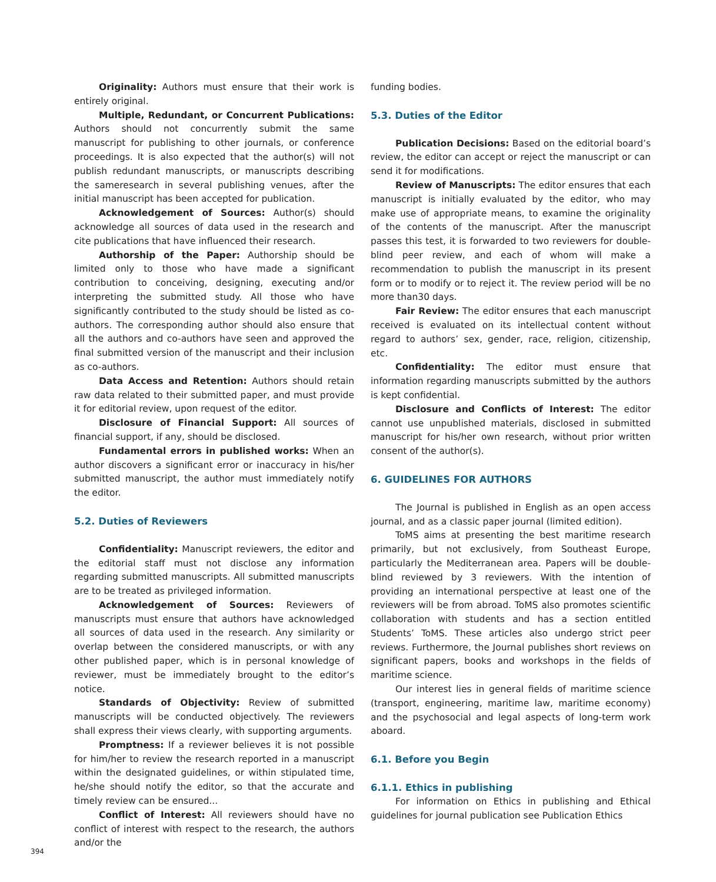Originality: Authors must ensure that their work is entirely original.
Multiple, Redundant, or Concurrent Publications: Authors should not concurrently submit the same manuscript for publishing to other journals, or conference proceedings. It is also expected that the author(s) will not publish redundant manuscripts, or manuscripts describing the sameresearch in several publishing venues, after the initial manuscript has been accepted for publication.
Acknowledgement of Sources: Author(s) should acknowledge all sources of data used in the research and cite publications that have influenced their research.
Authorship of the Paper: Authorship should be limited only to those who have made a significant contribution to conceiving, designing, executing and/or interpreting the submitted study. All those who have significantly contributed to the study should be listed as co-authors. The corresponding author should also ensure that all the authors and co-authors have seen and approved the final submitted version of the manuscript and their inclusion as co-authors.
Data Access and Retention: Authors should retain raw data related to their submitted paper, and must provide it for editorial review, upon request of the editor.
Disclosure of Financial Support: All sources of financial support, if any, should be disclosed.
Fundamental errors in published works: When an author discovers a significant error or inaccuracy in his/her submitted manuscript, the author must immediately notify the editor.
5.2. Duties of Reviewers
Confidentiality: Manuscript reviewers, the editor and the editorial staff must not disclose any information regarding submitted manuscripts. All submitted manuscripts are to be treated as privileged information.
Acknowledgement of Sources: Reviewers of manuscripts must ensure that authors have acknowledged all sources of data used in the research. Any similarity or overlap between the considered manuscripts, or with any other published paper, which is in personal knowledge of reviewer, must be immediately brought to the editor’s notice.
Standards of Objectivity: Review of submitted manuscripts will be conducted objectively. The reviewers shall express their views clearly, with supporting arguments.
Promptness: If a reviewer believes it is not possible for him/her to review the research reported in a manuscript within the designated guidelines, or within stipulated time, he/she should notify the editor, so that the accurate and timely review can be ensured...
Conflict of Interest: All reviewers should have no conflict of interest with respect to the research, the authors and/or the
funding bodies.
5.3. Duties of the Editor
Publication Decisions: Based on the editorial board’s review, the editor can accept or reject the manuscript or can send it for modifications.
Review of Manuscripts: The editor ensures that each manuscript is initially evaluated by the editor, who may make use of appropriate means, to examine the originality of the contents of the manuscript. After the manuscript passes this test, it is forwarded to two reviewers for double-blind peer review, and each of whom will make a recommendation to publish the manuscript in its present form or to modify or to reject it. The review period will be no more than30 days.
Fair Review: The editor ensures that each manuscript received is evaluated on its intellectual content without regard to authors’ sex, gender, race, religion, citizenship, etc.
Confidentiality: The editor must ensure that information regarding manuscripts submitted by the authors is kept confidential.
Disclosure and Conflicts of Interest: The editor cannot use unpublished materials, disclosed in submitted manuscript for his/her own research, without prior written consent of the author(s).
6. GUIDELINES FOR AUTHORS
The Journal is published in English as an open access journal, and as a classic paper journal (limited edition).
ToMS aims at presenting the best maritime research primarily, but not exclusively, from Southeast Europe, particularly the Mediterranean area. Papers will be double-blind reviewed by 3 reviewers. With the intention of providing an international perspective at least one of the reviewers will be from abroad. ToMS also promotes scientific collaboration with students and has a section entitled Students’ ToMS. These articles also undergo strict peer reviews. Furthermore, the Journal publishes short reviews on significant papers, books and workshops in the fields of maritime science.
Our interest lies in general fields of maritime science (transport, engineering, maritime law, maritime economy) and the psychosocial and legal aspects of long-term work aboard.
6.1. Before you Begin
6.1.1. Ethics in publishing
For information on Ethics in publishing and Ethical guidelines for journal publication see Publication Ethics
394